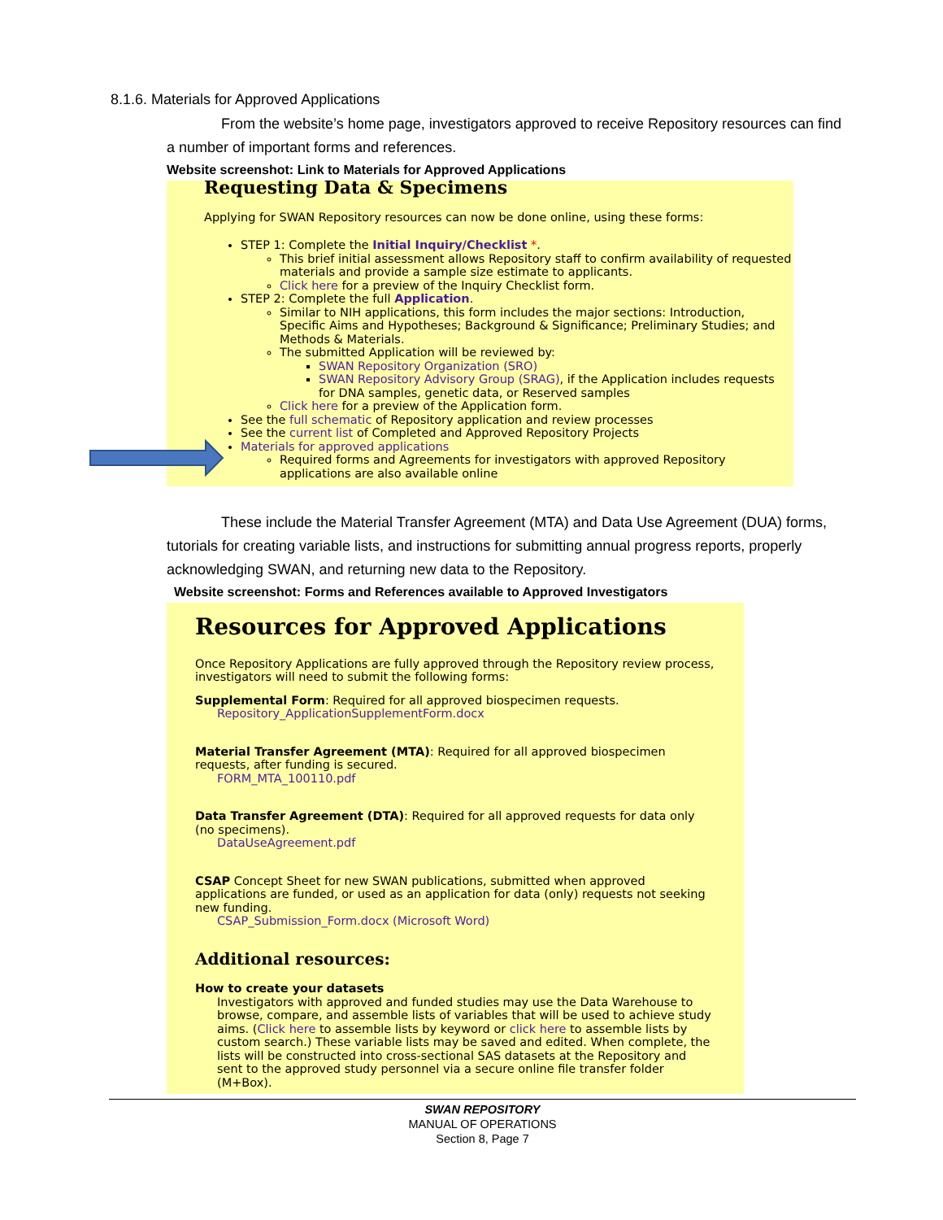8.1.6. Materials for Approved Applications
From the website’s home page, investigators approved to receive Repository resources can find a number of important forms and references.
Website screenshot: Link to Materials for Approved Applications
Requesting Data & Specimens
Applying for SWAN Repository resources can now be done online, using these forms:
STEP 1: Complete the Initial Inquiry/Checklist *.
This brief initial assessment allows Repository staff to confirm availability of requested materials and provide a sample size estimate to applicants.
Click here for a preview of the Inquiry Checklist form.
STEP 2: Complete the full Application.
Similar to NIH applications, this form includes the major sections: Introduction, Specific Aims and Hypotheses; Background & Significance; Preliminary Studies; and Methods & Materials.
The submitted Application will be reviewed by:
SWAN Repository Organization (SRO)
SWAN Repository Advisory Group (SRAG), if the Application includes requests for DNA samples, genetic data, or Reserved samples
Click here for a preview of the Application form.
See the full schematic of Repository application and review processes
See the current list of Completed and Approved Repository Projects
Materials for approved applications
Required forms and Agreements for investigators with approved Repository applications are also available online
These include the Material Transfer Agreement (MTA) and Data Use Agreement (DUA) forms, tutorials for creating variable lists, and instructions for submitting annual progress reports, properly acknowledging SWAN, and returning new data to the Repository.
Website screenshot: Forms and References available to Approved Investigators
Resources for Approved Applications
Once Repository Applications are fully approved through the Repository review process, investigators will need to submit the following forms:
Supplemental Form: Required for all approved biospecimen requests.
Repository_ApplicationSupplementForm.docx
Material Transfer Agreement (MTA): Required for all approved biospecimen requests, after funding is secured.
FORM_MTA_100110.pdf
Data Transfer Agreement (DTA): Required for all approved requests for data only (no specimens).
DataUseAgreement.pdf
CSAP Concept Sheet for new SWAN publications, submitted when approved applications are funded, or used as an application for data (only) requests not seeking new funding.
CSAP_Submission_Form.docx (Microsoft Word)
Additional resources:
How to create your datasets
Investigators with approved and funded studies may use the Data Warehouse to browse, compare, and assemble lists of variables that will be used to achieve study aims. (Click here to assemble lists by keyword or click here to assemble lists by custom search.) These variable lists may be saved and edited. When complete, the lists will be constructed into cross-sectional SAS datasets at the Repository and sent to the approved study personnel via a secure online file transfer folder (M+Box).
SWAN REPOSITORY
MANUAL OF OPERATIONS
Section 8, Page 7